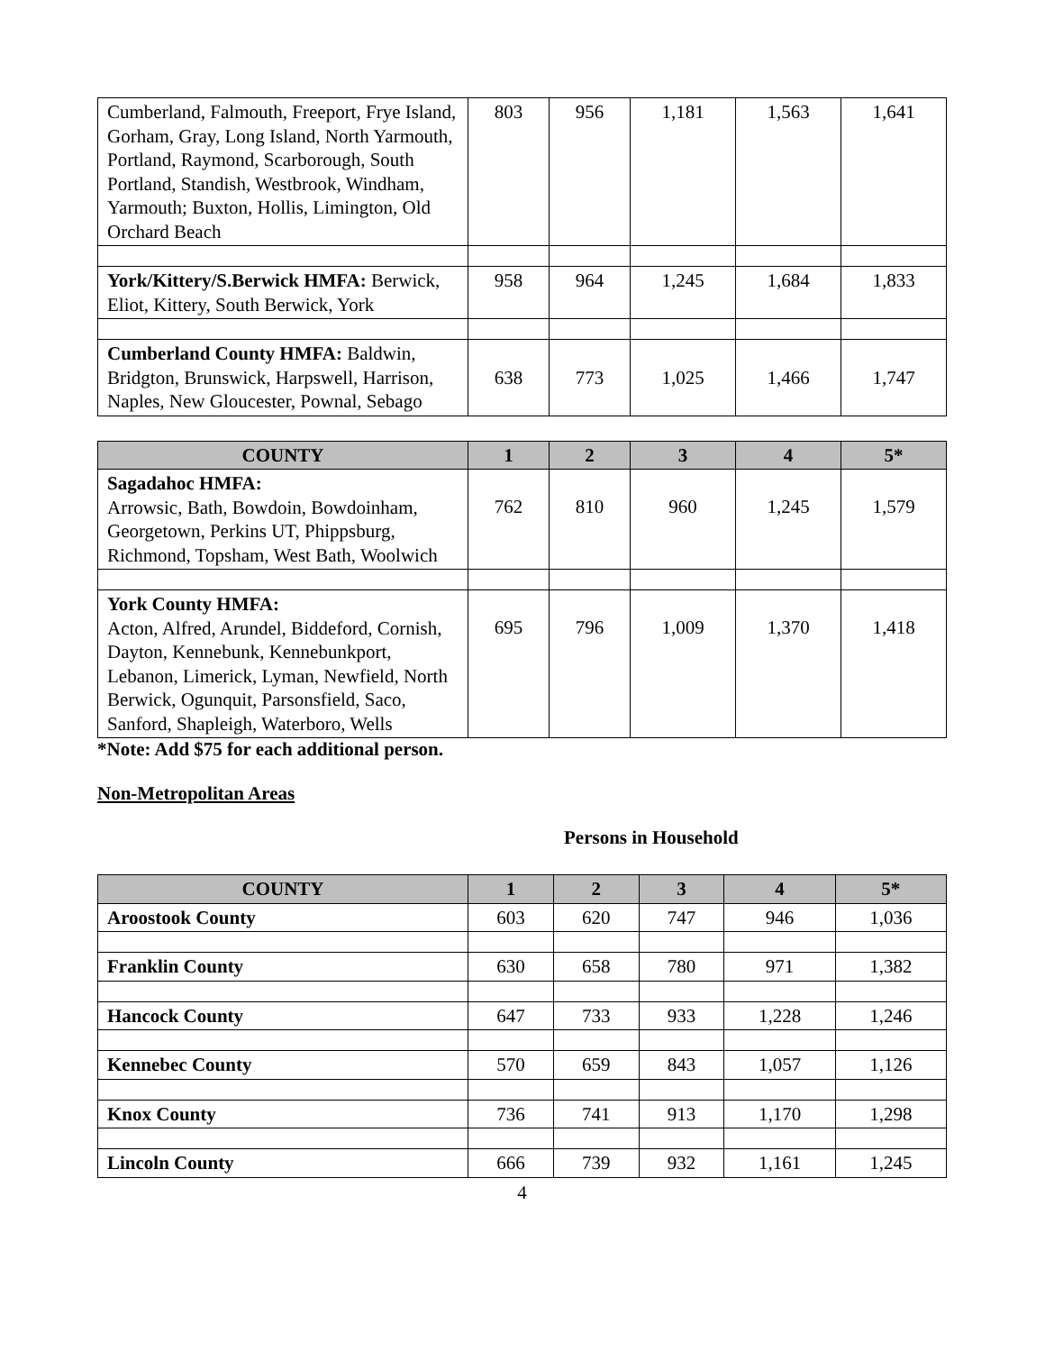| Cumberland, Falmouth, Freeport, Frye Island, Gorham, Gray, Long Island, North Yarmouth, Portland, Raymond, Scarborough, South Portland, Standish, Westbrook, Windham, Yarmouth; Buxton, Hollis, Limington, Old Orchard Beach | 803 | 956 | 1,181 | 1,563 | 1,641 |
| York/Kittery/S.Berwick HMFA: Berwick, Eliot, Kittery, South Berwick, York | 958 | 964 | 1,245 | 1,684 | 1,833 |
| Cumberland County HMFA: Baldwin, Bridgton, Brunswick, Harpswell, Harrison, Naples, New Gloucester, Pownal, Sebago | 638 | 773 | 1,025 | 1,466 | 1,747 |
| COUNTY | 1 | 2 | 3 | 4 | 5* |
| --- | --- | --- | --- | --- | --- |
| Sagadahoc HMFA: Arrowsic, Bath, Bowdoin, Bowdoinham, Georgetown, Perkins UT, Phippsburg, Richmond, Topsham, West Bath, Woolwich | 762 | 810 | 960 | 1,245 | 1,579 |
| York County HMFA: Acton, Alfred, Arundel, Biddeford, Cornish, Dayton, Kennebunk, Kennebunkport, Lebanon, Limerick, Lyman, Newfield, North Berwick, Ogunquit, Parsonsfield, Saco, Sanford, Shapleigh, Waterboro, Wells | 695 | 796 | 1,009 | 1,370 | 1,418 |
*Note: Add $75 for each additional person.
Non-Metropolitan Areas
Persons in Household
| COUNTY | 1 | 2 | 3 | 4 | 5* |
| --- | --- | --- | --- | --- | --- |
| Aroostook County | 603 | 620 | 747 | 946 | 1,036 |
| Franklin County | 630 | 658 | 780 | 971 | 1,382 |
| Hancock County | 647 | 733 | 933 | 1,228 | 1,246 |
| Kennebec County | 570 | 659 | 843 | 1,057 | 1,126 |
| Knox County | 736 | 741 | 913 | 1,170 | 1,298 |
| Lincoln County | 666 | 739 | 932 | 1,161 | 1,245 |
4